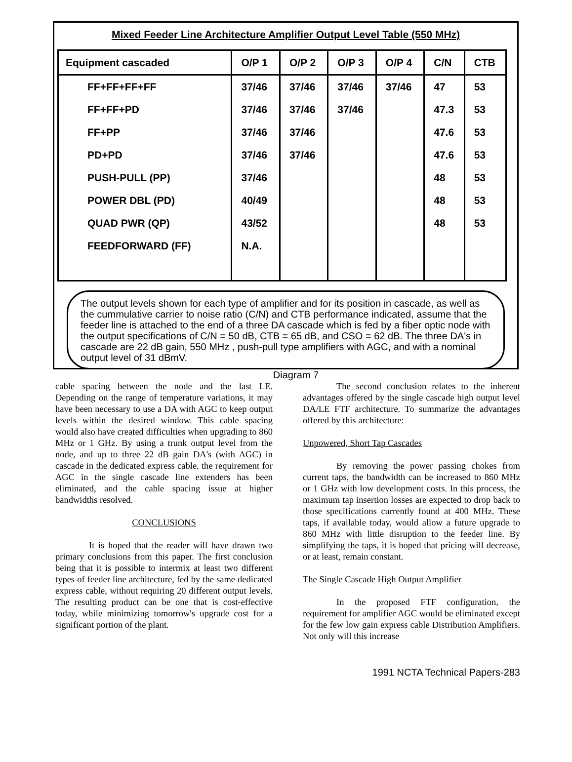Mixed Feeder Line Architecture Amplifier Output Level Table (550 MHz)
| Equipment cascaded | O/P 1 | O/P 2 | O/P 3 | O/P 4 | C/N | CTB |
| --- | --- | --- | --- | --- | --- | --- |
| FF+FF+FF+FF | 37/46 | 37/46 | 37/46 | 37/46 | 47 | 53 |
| FF+FF+PD | 37/46 | 37/46 | 37/46 | | 47.3 | 53 |
| FF+PP | 37/46 | 37/46 | | | 47.6 | 53 |
| PD+PD | 37/46 | 37/46 | | | 47.6 | 53 |
| PUSH-PULL (PP) | 37/46 | | | | 48 | 53 |
| POWER DBL (PD) | 40/49 | | | | 48 | 53 |
| QUAD PWR (QP) | 43/52 | | | | 48 | 53 |
| FEEDFORWARD (FF) | N.A. | | | | | |
The output levels shown for each type of amplifier and for its position in cascade, as well as the cummulative carrier to noise ratio (C/N) and CTB performance indicated, assume that the feeder line is attached to the end of a three DA cascade which is fed by a fiber optic node with the output specifications of C/N = 50 dB, CTB = 65 dB, and CSO = 62 dB. The three DA's in cascade are 22 dB gain, 550 MHz , push-pull type amplifiers with AGC, and with a nominal output level of 31 dBmV.
Diagram 7
cable spacing between the node and the last LE. Depending on the range of temperature variations, it may have been necessary to use a DA with AGC to keep output levels within the desired window. This cable spacing would also have created difficulties when upgrading to 860 MHz or 1 GHz. By using a trunk output level from the node, and up to three 22 dB gain DA's (with AGC) in cascade in the dedicated express cable, the requirement for AGC in the single cascade line extenders has been eliminated, and the cable spacing issue at higher bandwidths resolved.
CONCLUSIONS
It is hoped that the reader will have drawn two primary conclusions from this paper. The first conclusion being that it is possible to intermix at least two different types of feeder line architecture, fed by the same dedicated express cable, without requiring 20 different output levels. The resulting product can be one that is cost-effective today, while minimizing tomorrow's upgrade cost for a significant portion of the plant.
The second conclusion relates to the inherent advantages offered by the single cascade high output level DA/LE FTF architecture. To summarize the advantages offered by this architecture:
Unpowered, Short Tap Cascades
By removing the power passing chokes from current taps, the bandwidth can be increased to 860 MHz or 1 GHz with low development costs. In this process, the maximum tap insertion losses are expected to drop back to those specifications currently found at 400 MHz. These taps, if available today, would allow a future upgrade to 860 MHz with little disruption to the feeder line. By simplifying the taps, it is hoped that pricing will decrease, or at least, remain constant.
The Single Cascade High Output Amplifier
In the proposed FTF configuration, the requirement for amplifier AGC would be eliminated except for the few low gain express cable Distribution Amplifiers. Not only will this increase
1991 NCTA Technical Papers-283